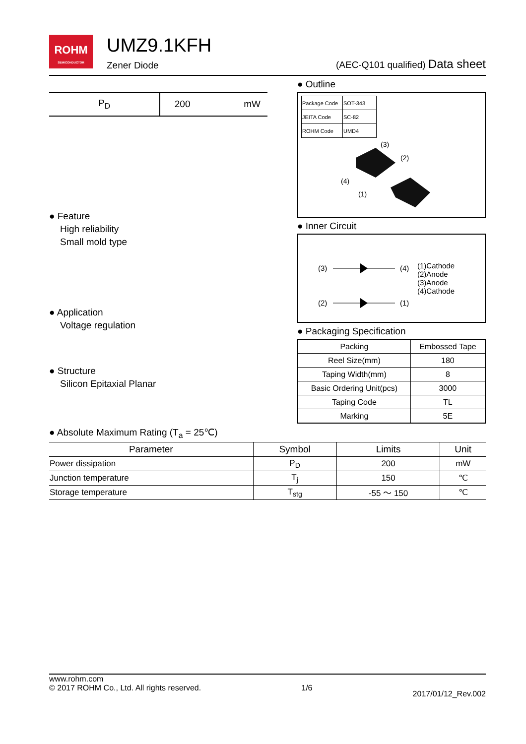ROHM
SEMICONDUCTOR
UMZ9.1KFH
Zener Diode
(AEC-Q101 qualified) Data sheet
| P<sub>D</sub> | 200 | mW |
● Feature
High reliability
Small mold type
● Application
Voltage regulation
● Structure
Silicon Epitaxial Planar
● Outline
| Package Code | SOT-343 |
| JEITA Code | SC-82 |
| ROHM Code | UMD4 |
(3)
(2)
(4)
(1)
● Inner Circuit
(3)
(4)
(2)
(1)
(1)Cathode
(2)Anode
(3)Anode
(4)Cathode
● Packaging Specification
| Packing | Embossed Tape |
| Reel Size(mm) | 180 |
| Taping Width(mm) | 8 |
| Basic Ordering Unit(pcs) | 3000 |
| Taping Code | TL |
| Marking | 5E |
● Absolute Maximum Rating (T<sub>a</sub> = 25℃)
| Parameter | Symbol | Limits | Unit |
| --- | --- | --- | --- |
| Power dissipation | P<sub>D</sub> | 200 | mW |
| Junction temperature | T<sub>j</sub> | 150 | ℃ |
| Storage temperature | T<sub>stg</sub> | -55 ～ 150 | ℃ |
www.rohm.com
© 2017 ROHM Co., Ltd. All rights reserved.
1/6
2017/01/12_Rev.002